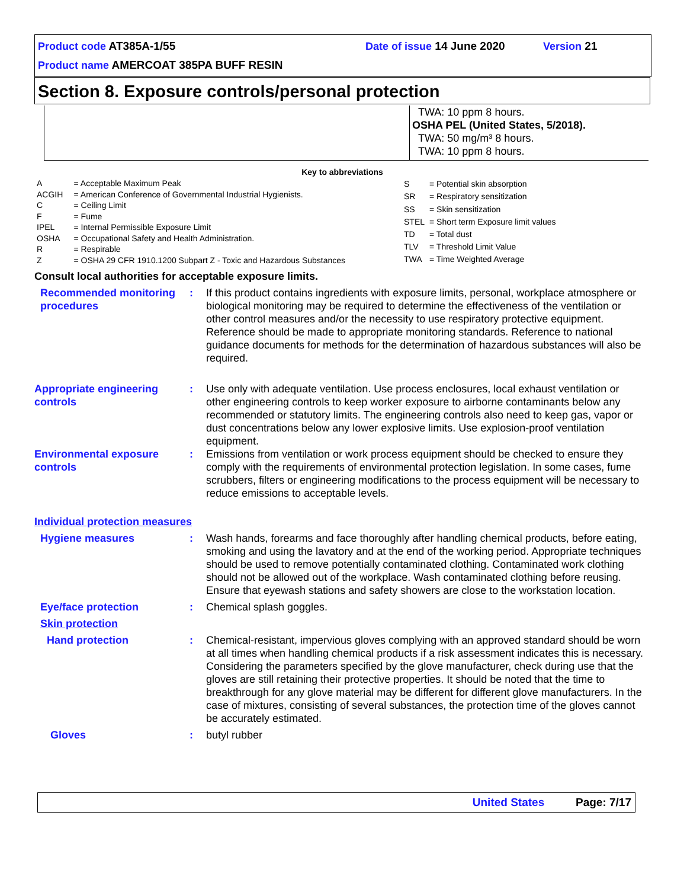Product code AT385A-1/55 Date of issue 14 June 2020 Version 21
Product name AMERCOAT 385PA BUFF RESIN
Section 8. Exposure controls/personal protection
TWA: 10 ppm 8 hours.
OSHA PEL (United States, 5/2018).
TWA: 50 mg/m³ 8 hours.
TWA: 10 ppm 8 hours.
Key to abbreviations
| A | = Acceptable Maximum Peak |
| ACGIH | = American Conference of Governmental Industrial Hygienists. |
| C | = Ceiling Limit |
| F | = Fume |
| IPEL | = Internal Permissible Exposure Limit |
| OSHA | = Occupational Safety and Health Administration. |
| R | = Respirable |
| Z | = OSHA 29 CFR 1910.1200 Subpart Z - Toxic and Hazardous Substances |
| S | = Potential skin absorption |
| SR | = Respiratory sensitization |
| SS | = Skin sensitization |
| STEL | = Short term Exposure limit values |
| TD | = Total dust |
| TLV | = Threshold Limit Value |
| TWA | = Time Weighted Average |
Consult local authorities for acceptable exposure limits.
Recommended monitoring procedures
: If this product contains ingredients with exposure limits, personal, workplace atmosphere or biological monitoring may be required to determine the effectiveness of the ventilation or other control measures and/or the necessity to use respiratory protective equipment. Reference should be made to appropriate monitoring standards. Reference to national guidance documents for methods for the determination of hazardous substances will also be required.
Appropriate engineering controls
: Use only with adequate ventilation. Use process enclosures, local exhaust ventilation or other engineering controls to keep worker exposure to airborne contaminants below any recommended or statutory limits. The engineering controls also need to keep gas, vapor or dust concentrations below any lower explosive limits. Use explosion-proof ventilation equipment.
Environmental exposure controls
: Emissions from ventilation or work process equipment should be checked to ensure they comply with the requirements of environmental protection legislation. In some cases, fume scrubbers, filters or engineering modifications to the process equipment will be necessary to reduce emissions to acceptable levels.
Individual protection measures
Hygiene measures : Wash hands, forearms and face thoroughly after handling chemical products, before eating, smoking and using the lavatory and at the end of the working period. Appropriate techniques should be used to remove potentially contaminated clothing. Contaminated work clothing should not be allowed out of the workplace. Wash contaminated clothing before reusing. Ensure that eyewash stations and safety showers are close to the workstation location.
Eye/face protection : Chemical splash goggles.
Skin protection
Hand protection : Chemical-resistant, impervious gloves complying with an approved standard should be worn at all times when handling chemical products if a risk assessment indicates this is necessary. Considering the parameters specified by the glove manufacturer, check during use that the gloves are still retaining their protective properties. It should be noted that the time to breakthrough for any glove material may be different for different glove manufacturers. In the case of mixtures, consisting of several substances, the protection time of the gloves cannot be accurately estimated.
Gloves : butyl rubber
United States Page: 7/17